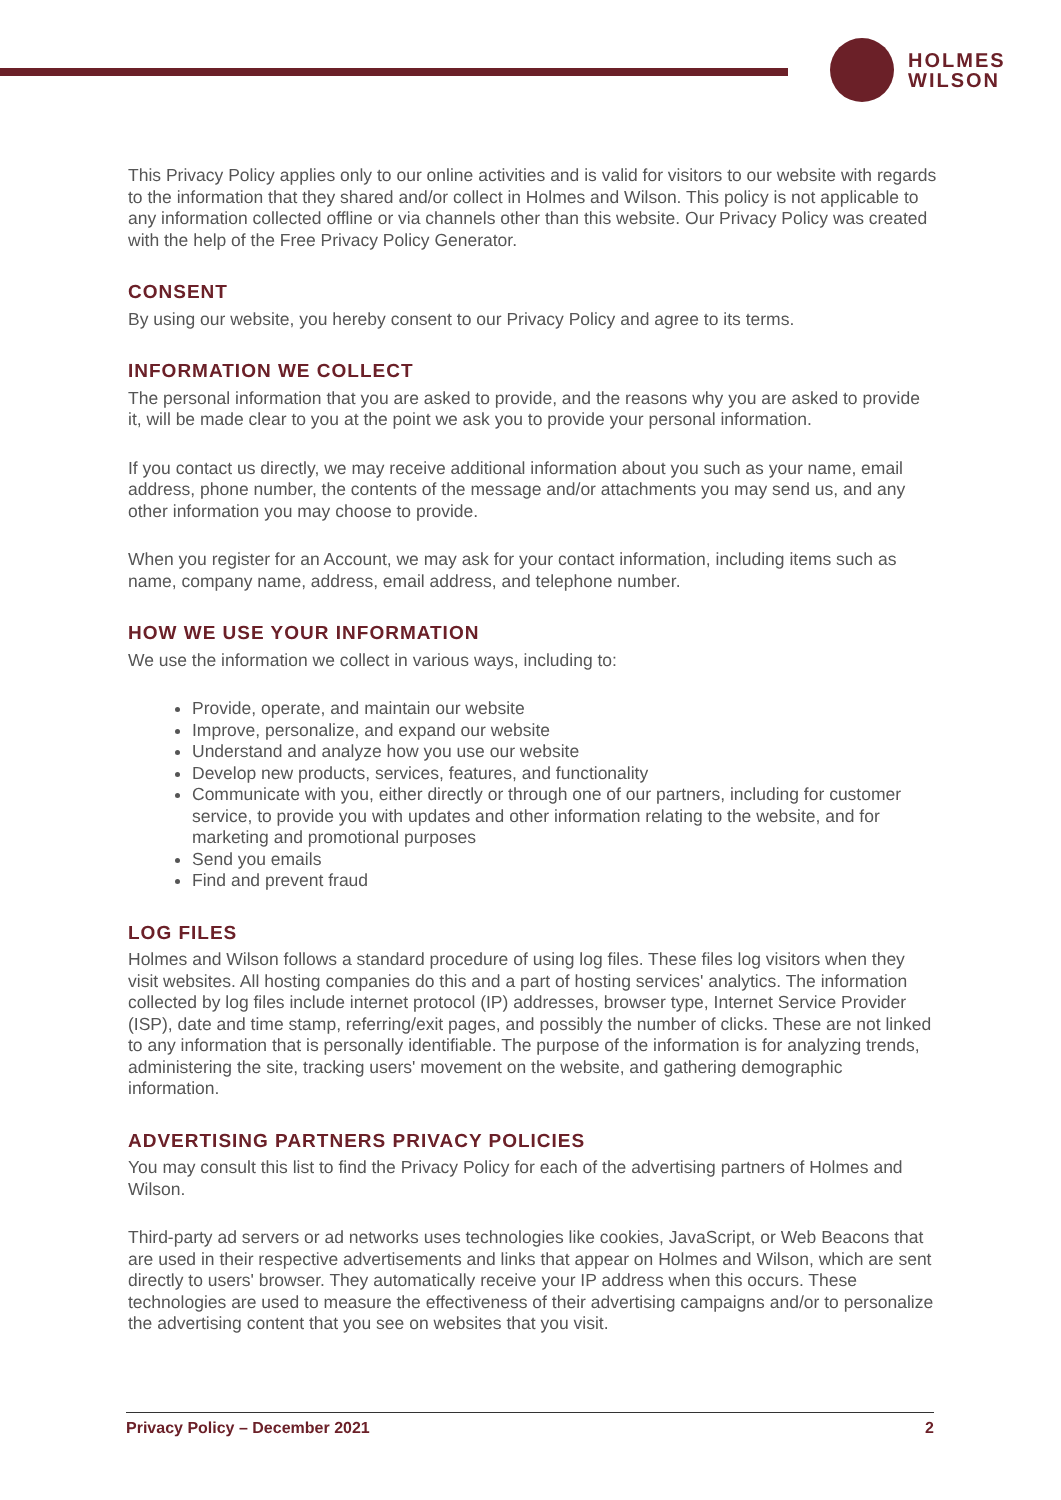HOLMES
WILSON
This Privacy Policy applies only to our online activities and is valid for visitors to our website with regards to the information that they shared and/or collect in Holmes and Wilson. This policy is not applicable to any information collected offline or via channels other than this website. Our Privacy Policy was created with the help of the Free Privacy Policy Generator.
CONSENT
By using our website, you hereby consent to our Privacy Policy and agree to its terms.
INFORMATION WE COLLECT
The personal information that you are asked to provide, and the reasons why you are asked to provide it, will be made clear to you at the point we ask you to provide your personal information.
If you contact us directly, we may receive additional information about you such as your name, email address, phone number, the contents of the message and/or attachments you may send us, and any other information you may choose to provide.
When you register for an Account, we may ask for your contact information, including items such as name, company name, address, email address, and telephone number.
HOW WE USE YOUR INFORMATION
We use the information we collect in various ways, including to:
Provide, operate, and maintain our website
Improve, personalize, and expand our website
Understand and analyze how you use our website
Develop new products, services, features, and functionality
Communicate with you, either directly or through one of our partners, including for customer service, to provide you with updates and other information relating to the website, and for marketing and promotional purposes
Send you emails
Find and prevent fraud
LOG FILES
Holmes and Wilson follows a standard procedure of using log files. These files log visitors when they visit websites. All hosting companies do this and a part of hosting services' analytics. The information collected by log files include internet protocol (IP) addresses, browser type, Internet Service Provider (ISP), date and time stamp, referring/exit pages, and possibly the number of clicks. These are not linked to any information that is personally identifiable. The purpose of the information is for analyzing trends, administering the site, tracking users' movement on the website, and gathering demographic information.
ADVERTISING PARTNERS PRIVACY POLICIES
You may consult this list to find the Privacy Policy for each of the advertising partners of Holmes and Wilson.
Third-party ad servers or ad networks uses technologies like cookies, JavaScript, or Web Beacons that are used in their respective advertisements and links that appear on Holmes and Wilson, which are sent directly to users' browser. They automatically receive your IP address when this occurs. These technologies are used to measure the effectiveness of their advertising campaigns and/or to personalize the advertising content that you see on websites that you visit.
Privacy Policy – December 2021 2